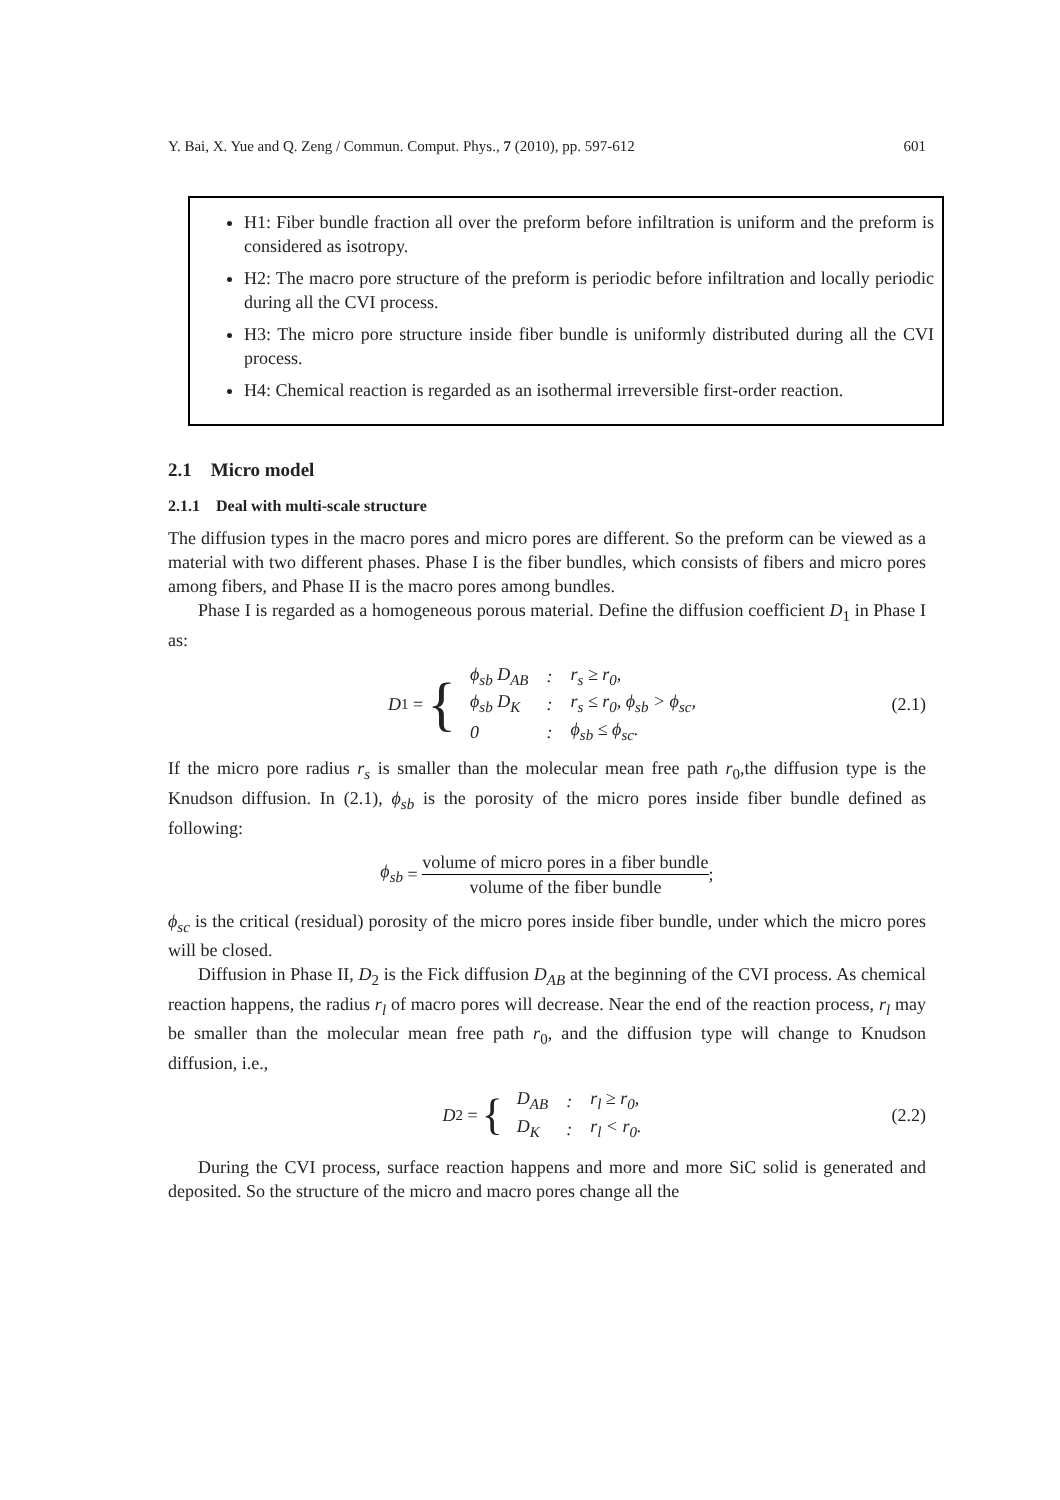Y. Bai, X. Yue and Q. Zeng / Commun. Comput. Phys., 7 (2010), pp. 597-612 601
H1: Fiber bundle fraction all over the preform before infiltration is uniform and the preform is considered as isotropy.
H2: The macro pore structure of the preform is periodic before infiltration and locally periodic during all the CVI process.
H3: The micro pore structure inside fiber bundle is uniformly distributed during all the CVI process.
H4: Chemical reaction is regarded as an isothermal irreversible first-order reaction.
2.1 Micro model
2.1.1 Deal with multi-scale structure
The diffusion types in the macro pores and micro pores are different. So the preform can be viewed as a material with two different phases. Phase I is the fiber bundles, which consists of fibers and micro pores among fibers, and Phase II is the macro pores among bundles.
Phase I is regarded as a homogeneous porous material. Define the diffusion coefficient D<sub>1</sub> in Phase I as:
D<sub>1</sub> = {
| ϕ<sub>sb</sub> D<sub>AB</sub> | : | r<sub>s</sub> ≥ r<sub>0</sub>, |
| ϕ<sub>sb</sub> D<sub>K</sub> | : | r<sub>s</sub> ≤ r<sub>0</sub>, ϕ<sub>sb</sub> > ϕ<sub>sc</sub>, |
| 0 | : | ϕ<sub>sb</sub> ≤ ϕ<sub>sc</sub>. |
(2.1)
If the micro pore radius r<sub>s</sub> is smaller than the molecular mean free path r<sub>0</sub>,the diffusion type is the Knudson diffusion. In (2.1), ϕ<sub>sb</sub> is the porosity of the micro pores inside fiber bundle defined as following:
ϕ<sub>sb</sub> = volume of micro pores in a fiber bundle volume of the fiber bundle;
ϕ<sub>sc</sub> is the critical (residual) porosity of the micro pores inside fiber bundle, under which the micro pores will be closed.
Diffusion in Phase II, D<sub>2</sub> is the Fick diffusion D<sub>AB</sub> at the beginning of the CVI process. As chemical reaction happens, the radius r<sub>l</sub> of macro pores will decrease. Near the end of the reaction process, r<sub>l</sub> may be smaller than the molecular mean free path r<sub>0</sub>, and the diffusion type will change to Knudson diffusion, i.e.,
D<sub>2</sub> = {
| D<sub>AB</sub> | : | r<sub>l</sub> ≥ r<sub>0</sub>, |
| D<sub>K</sub> | : | r<sub>l</sub> < r<sub>0</sub>. |
(2.2)
During the CVI process, surface reaction happens and more and more SiC solid is generated and deposited. So the structure of the micro and macro pores change all the